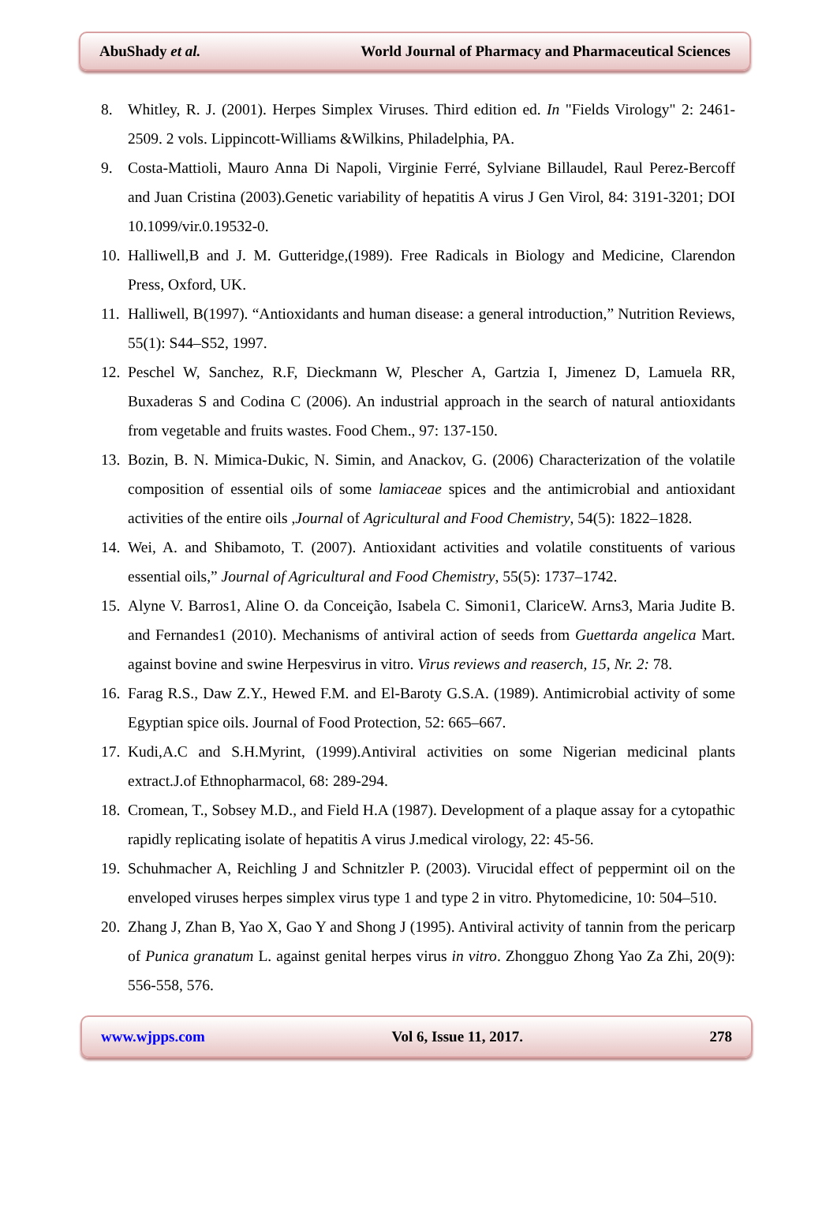AbuShady et al. World Journal of Pharmacy and Pharmaceutical Sciences
8. Whitley, R. J. (2001). Herpes Simplex Viruses. Third edition ed. In "Fields Virology" 2: 2461-2509. 2 vols. Lippincott-Williams &Wilkins, Philadelphia, PA.
9. Costa-Mattioli, Mauro Anna Di Napoli, Virginie Ferré, Sylviane Billaudel, Raul Perez-Bercoff and Juan Cristina (2003).Genetic variability of hepatitis A virus J Gen Virol, 84: 3191-3201; DOI 10.1099/vir.0.19532-0.
10. Halliwell,B and J. M. Gutteridge,(1989). Free Radicals in Biology and Medicine, Clarendon Press, Oxford, UK.
11. Halliwell, B(1997). “Antioxidants and human disease: a general introduction,” Nutrition Reviews, 55(1): S44–S52, 1997.
12. Peschel W, Sanchez, R.F, Dieckmann W, Plescher A, Gartzia I, Jimenez D, Lamuela RR, Buxaderas S and Codina C (2006). An industrial approach in the search of natural antioxidants from vegetable and fruits wastes. Food Chem., 97: 137-150.
13. Bozin, B. N. Mimica-Dukic, N. Simin, and Anackov, G. (2006) Characterization of the volatile composition of essential oils of some lamiaceae spices and the antimicrobial and antioxidant activities of the entire oils ,Journal of Agricultural and Food Chemistry, 54(5): 1822–1828.
14. Wei, A. and Shibamoto, T. (2007). Antioxidant activities and volatile constituents of various essential oils,” Journal of Agricultural and Food Chemistry, 55(5): 1737–1742.
15. Alyne V. Barros1, Aline O. da Conceição, Isabela C. Simoni1, ClariceW. Arns3, Maria Judite B. and Fernandes1 (2010). Mechanisms of antiviral action of seeds from Guettarda angelica Mart. against bovine and swine Herpesvirus in vitro. Virus reviews and reaserch, 15, Nr. 2: 78.
16. Farag R.S., Daw Z.Y., Hewed F.M. and El-Baroty G.S.A. (1989). Antimicrobial activity of some Egyptian spice oils. Journal of Food Protection, 52: 665–667.
17. Kudi,A.C and S.H.Myrint, (1999).Antiviral activities on some Nigerian medicinal plants extract.J.of Ethnopharmacol, 68: 289-294.
18. Cromean, T., Sobsey M.D., and Field H.A (1987). Development of a plaque assay for a cytopathic rapidly replicating isolate of hepatitis A virus J.medical virology, 22: 45-56.
19. Schuhmacher A, Reichling J and Schnitzler P. (2003). Virucidal effect of peppermint oil on the enveloped viruses herpes simplex virus type 1 and type 2 in vitro. Phytomedicine, 10: 504–510.
20. Zhang J, Zhan B, Yao X, Gao Y and Shong J (1995). Antiviral activity of tannin from the pericarp of Punica granatum L. against genital herpes virus in vitro. Zhongguo Zhong Yao Za Zhi, 20(9): 556-558, 576.
www.wjpps.com Vol 6, Issue 11, 2017. 278